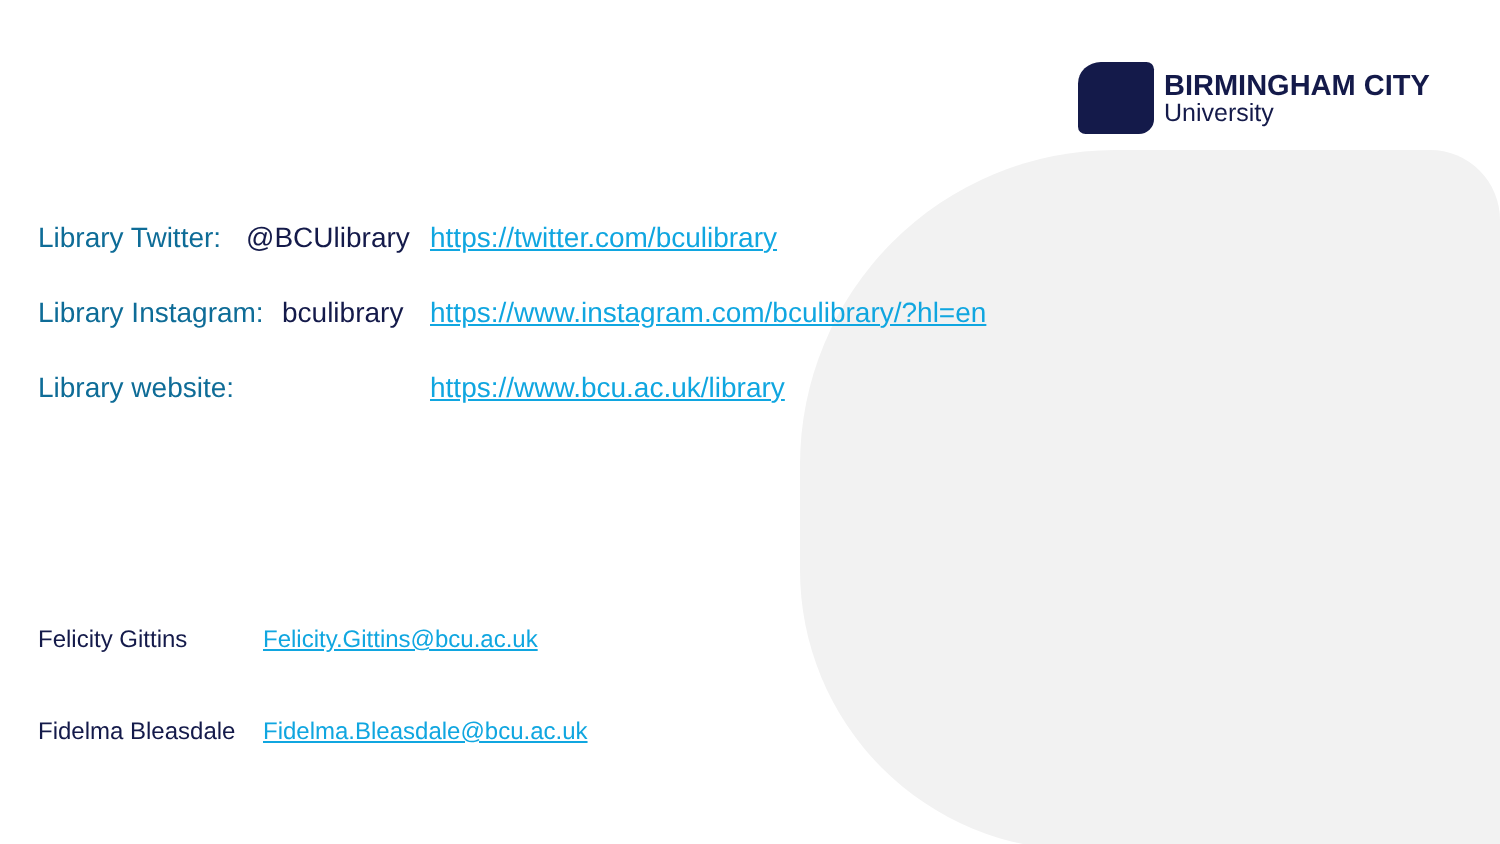BIRMINGHAM CITY
University
Library Twitter: @BCUlibrary https://twitter.com/bculibrary
Library Instagram: bculibrary https://www.instagram.com/bculibrary/?hl=en
Library website: https://www.bcu.ac.uk/library
Felicity Gittins Felicity.Gittins@bcu.ac.uk
Fidelma Bleasdale Fidelma.Bleasdale@bcu.ac.uk